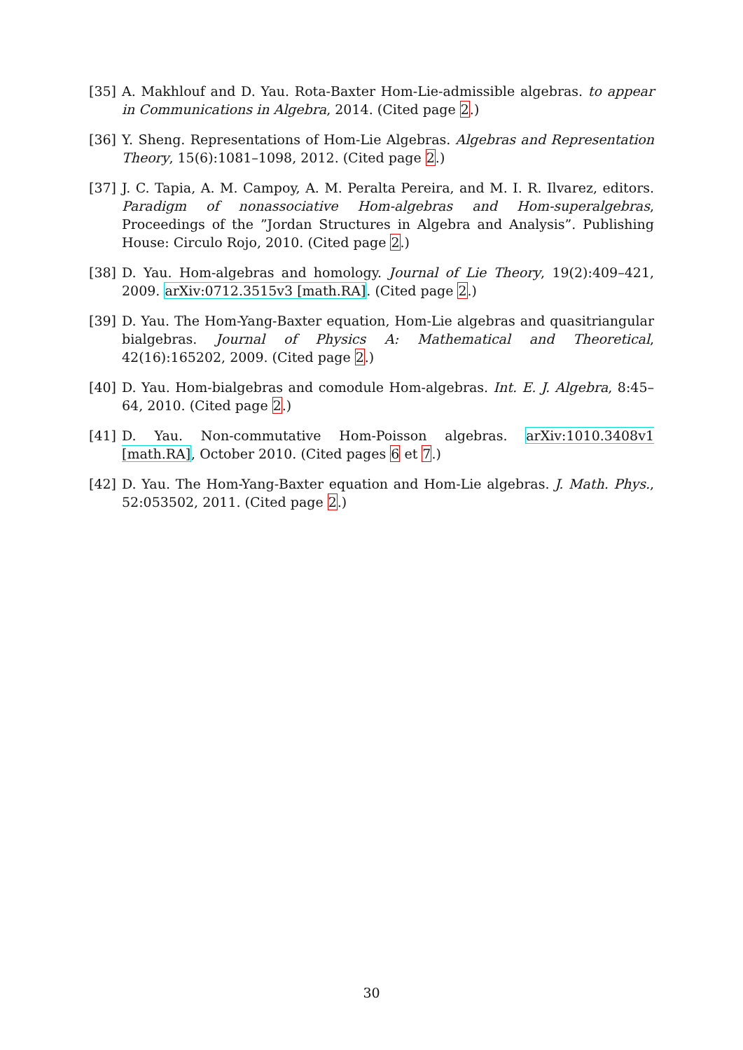[35] A. Makhlouf and D. Yau. Rota-Baxter Hom-Lie-admissible algebras. to appear in Communications in Algebra, 2014. (Cited page 2.)
[36] Y. Sheng. Representations of Hom-Lie Algebras. Algebras and Representation Theory, 15(6):1081–1098, 2012. (Cited page 2.)
[37] J. C. Tapia, A. M. Campoy, A. M. Peralta Pereira, and M. I. R. Ilvarez, editors. Paradigm of nonassociative Hom-algebras and Hom-superalgebras, Proceedings of the ”Jordan Structures in Algebra and Analysis”. Publishing House: Circulo Rojo, 2010. (Cited page 2.)
[38] D. Yau. Hom-algebras and homology. Journal of Lie Theory, 19(2):409–421, 2009. arXiv:0712.3515v3 [math.RA]. (Cited page 2.)
[39] D. Yau. The Hom-Yang-Baxter equation, Hom-Lie algebras and quasitriangular bialgebras. Journal of Physics A: Mathematical and Theoretical, 42(16):165202, 2009. (Cited page 2.)
[40] D. Yau. Hom-bialgebras and comodule Hom-algebras. Int. E. J. Algebra, 8:45–64, 2010. (Cited page 2.)
[41] D. Yau. Non-commutative Hom-Poisson algebras. arXiv:1010.3408v1 [math.RA], October 2010. (Cited pages 6 et 7.)
[42] D. Yau. The Hom-Yang-Baxter equation and Hom-Lie algebras. J. Math. Phys., 52:053502, 2011. (Cited page 2.)
30